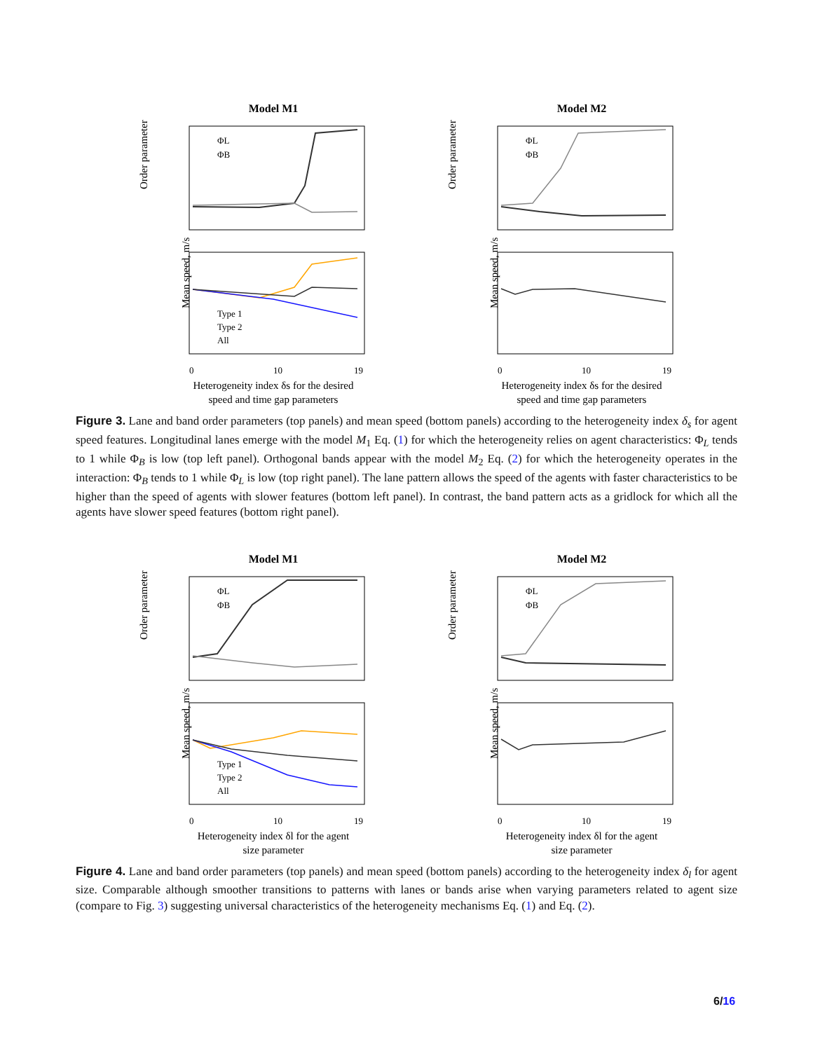Model M1
Order parameter
ΦL
ΦB
Mean speed, m/s
Type 1
Type 2
All
0
10
19
Heterogeneity index δs for the desired
speed and time gap parameters
Model M2
Order parameter
ΦL
ΦB
Mean speed, m/s
0
10
19
Heterogeneity index δs for the desired
speed and time gap parameters
Figure 3. Lane and band order parameters (top panels) and mean speed (bottom panels) according to the heterogeneity index δ<sub>s</sub> for agent speed features. Longitudinal lanes emerge with the model M<sub>1</sub> Eq. (1) for which the heterogeneity relies on agent characteristics: Φ<sub>L</sub> tends to 1 while Φ<sub>B</sub> is low (top left panel). Orthogonal bands appear with the model M<sub>2</sub> Eq. (2) for which the heterogeneity operates in the interaction: Φ<sub>B</sub> tends to 1 while Φ<sub>L</sub> is low (top right panel). The lane pattern allows the speed of the agents with faster characteristics to be higher than the speed of agents with slower features (bottom left panel). In contrast, the band pattern acts as a gridlock for which all the agents have slower speed features (bottom right panel).
Model M1
Order parameter
ΦL
ΦB
Mean speed, m/s
Type 1
Type 2
All
0
10
19
Heterogeneity index δl for the agent
size parameter
Model M2
Order parameter
ΦL
ΦB
Mean speed, m/s
0
10
19
Heterogeneity index δl for the agent
size parameter
Figure 4. Lane and band order parameters (top panels) and mean speed (bottom panels) according to the heterogeneity index δ<sub>l</sub> for agent size. Comparable although smoother transitions to patterns with lanes or bands arise when varying parameters related to agent size (compare to Fig. 3) suggesting universal characteristics of the heterogeneity mechanisms Eq. (1) and Eq. (2).
6/16